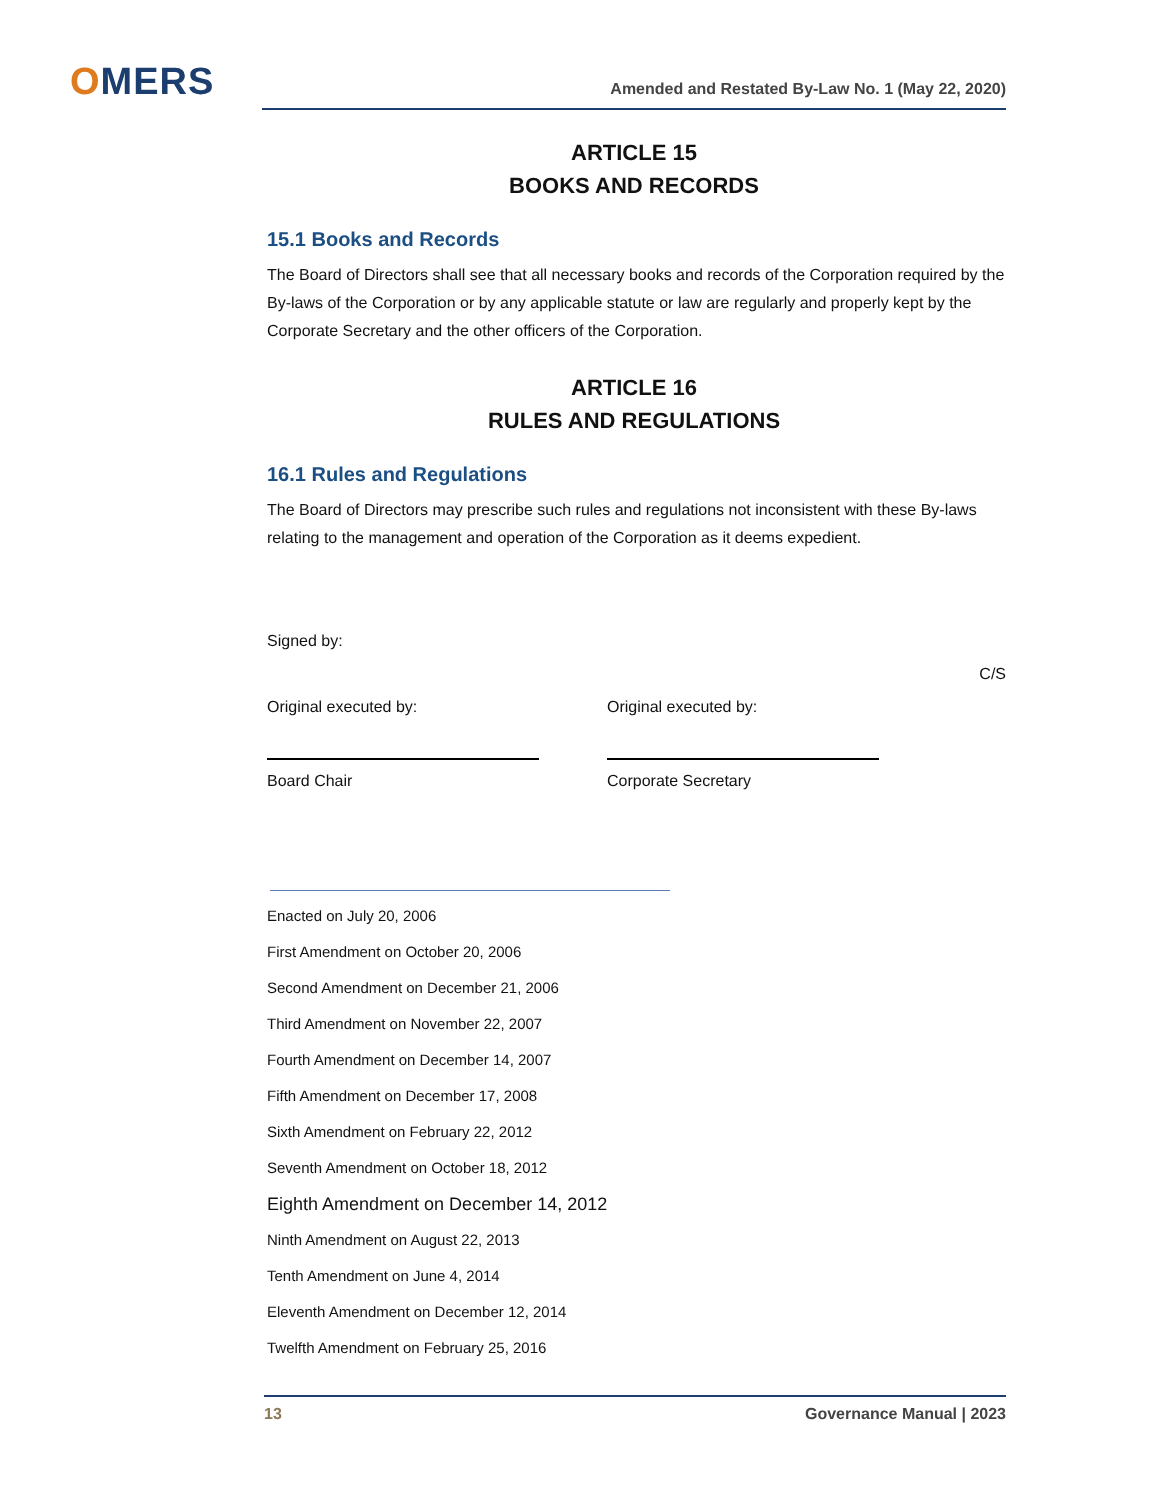OMERS
Amended and Restated By-Law No. 1 (May 22, 2020)
ARTICLE 15
BOOKS AND RECORDS
15.1 Books and Records
The Board of Directors shall see that all necessary books and records of the Corporation required by the By-laws of the Corporation or by any applicable statute or law are regularly and properly kept by the Corporate Secretary and the other officers of the Corporation.
ARTICLE 16
RULES AND REGULATIONS
16.1 Rules and Regulations
The Board of Directors may prescribe such rules and regulations not inconsistent with these By-laws relating to the management and operation of the Corporation as it deems expedient.
Signed by:
C/S
Original executed by:
Board Chair
Original executed by:
Corporate Secretary
Enacted on July 20, 2006
First Amendment on October 20, 2006
Second Amendment on December 21, 2006
Third Amendment on November 22, 2007
Fourth Amendment on December 14, 2007
Fifth Amendment on December 17, 2008
Sixth Amendment on February 22, 2012
Seventh Amendment on October 18, 2012
Eighth Amendment on December 14, 2012
Ninth Amendment on August 22, 2013
Tenth Amendment on June 4, 2014
Eleventh Amendment on December 12, 2014
Twelfth Amendment on February 25, 2016
13 Governance Manual | 2023